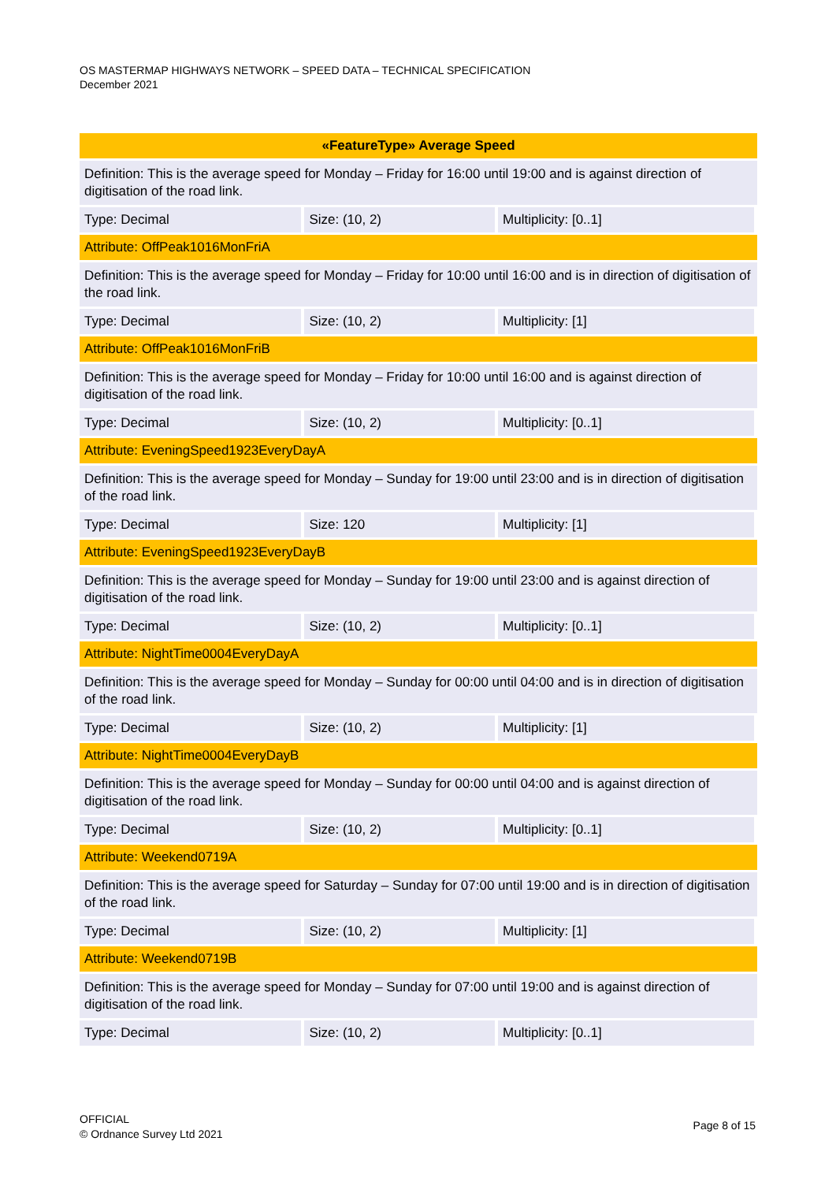OS MASTERMAP HIGHWAYS NETWORK – SPEED DATA – TECHNICAL SPECIFICATION
December 2021
| «FeatureType» Average Speed | | | |
| --- | --- | --- | --- |
| Definition: This is the average speed for Monday – Friday for 16:00 until 19:00 and is against direction of digitisation of the road link. | | | |
| Type: Decimal | Size: (10, 2) | Multiplicity: [0..1] | |
| Attribute: OffPeak1016MonFriA | | | |
| Definition: This is the average speed for Monday – Friday for 10:00 until 16:00 and is in direction of digitisation of the road link. | | | |
| Type: Decimal | Size: (10, 2) | Multiplicity: [1] | |
| Attribute: OffPeak1016MonFriB | | | |
| Definition: This is the average speed for Monday – Friday for 10:00 until 16:00 and is against direction of digitisation of the road link. | | | |
| Type: Decimal | Size: (10, 2) | Multiplicity: [0..1] | |
| Attribute: EveningSpeed1923EveryDayA | | | |
| Definition: This is the average speed for Monday – Sunday for 19:00 until 23:00 and is in direction of digitisation of the road link. | | | |
| Type: Decimal | Size: 120 | Multiplicity: [1] | |
| Attribute: EveningSpeed1923EveryDayB | | | |
| Definition: This is the average speed for Monday – Sunday for 19:00 until 23:00 and is against direction of digitisation of the road link. | | | |
| Type: Decimal | Size: (10, 2) | Multiplicity: [0..1] | |
| Attribute: NightTime0004EveryDayA | | | |
| Definition: This is the average speed for Monday – Sunday for 00:00 until 04:00 and is in direction of digitisation of the road link. | | | |
| Type: Decimal | Size: (10, 2) | | Multiplicity: [1] |
| Attribute: NightTime0004EveryDayB | | | |
| Definition: This is the average speed for Monday – Sunday for 00:00 until 04:00 and is against direction of digitisation of the road link. | | | |
| Type: Decimal | Size: (10, 2) | | Multiplicity: [0..1] |
| Attribute: Weekend0719A | | | |
| Definition: This is the average speed for Saturday – Sunday for 07:00 until 19:00 and is in direction of digitisation of the road link. | | | |
| Type: Decimal | Size: (10, 2) | | Multiplicity: [1] |
| Attribute: Weekend0719B | | | |
| Definition: This is the average speed for Monday – Sunday for 07:00 until 19:00 and is against direction of digitisation of the road link. | | | |
| Type: Decimal | Size: (10, 2) | | Multiplicity: [0..1] |
OFFICIAL
© Ordnance Survey Ltd 2021
Page 8 of 15